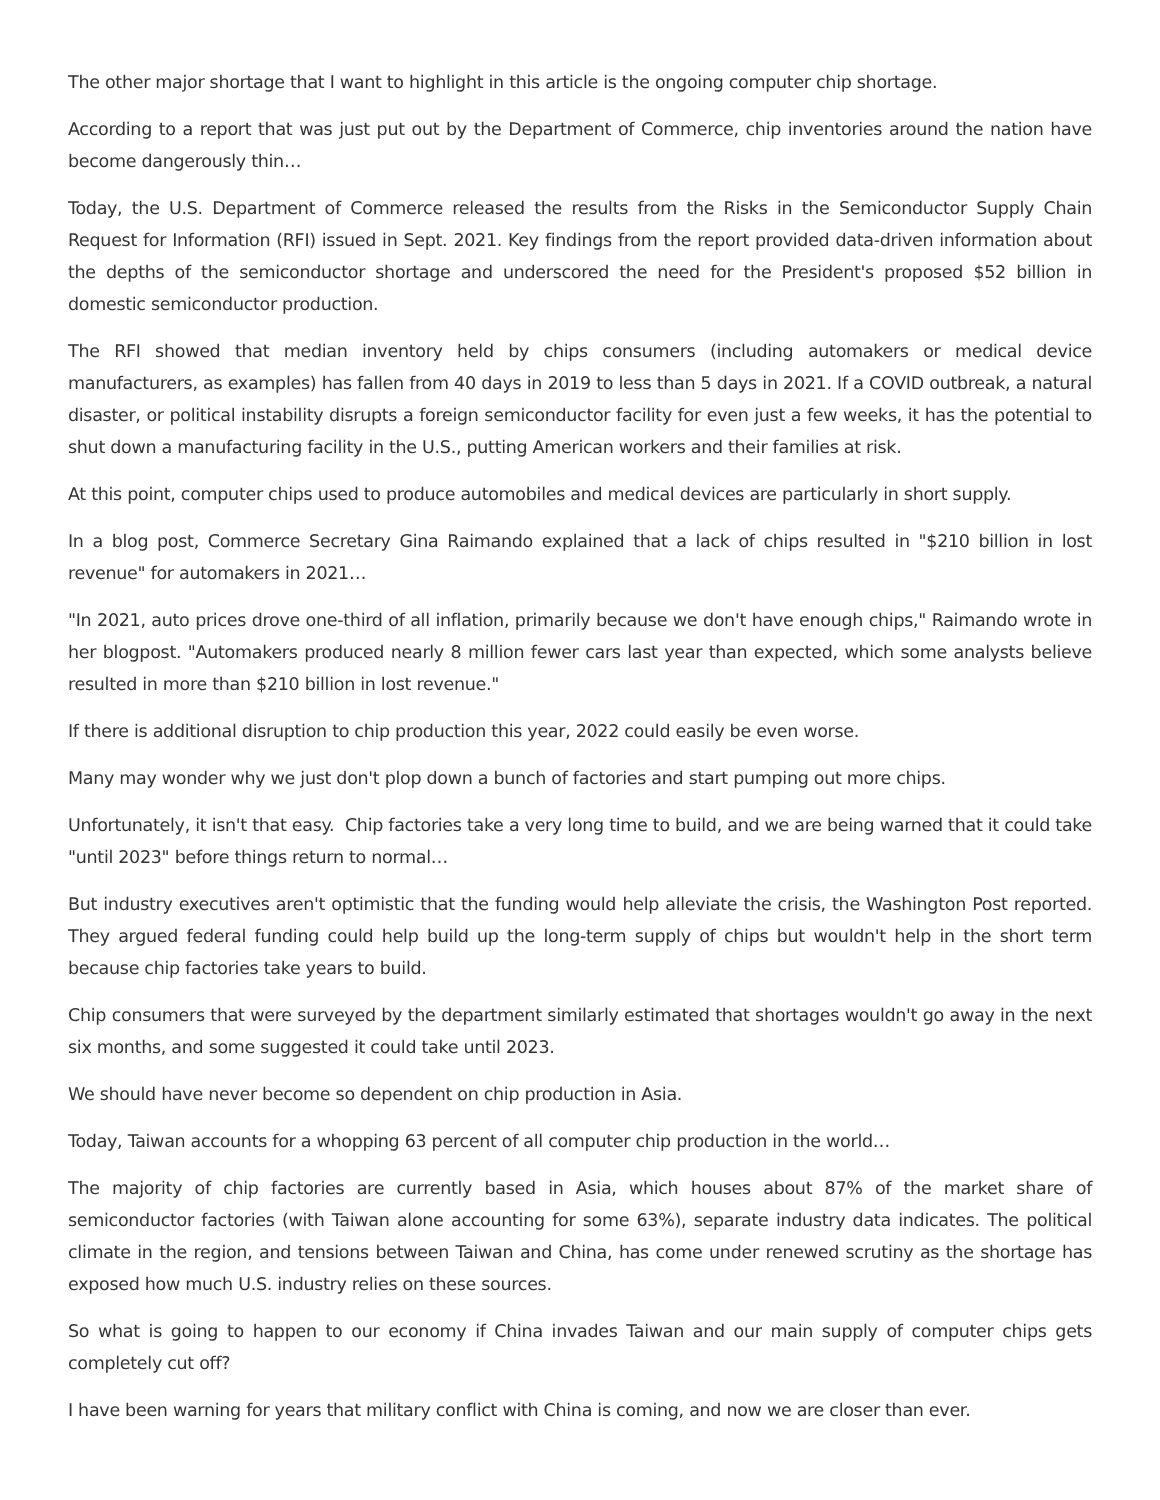The other major shortage that I want to highlight in this article is the ongoing computer chip shortage.
According to a report that was just put out by the Department of Commerce, chip inventories around the nation have become dangerously thin…
Today, the U.S. Department of Commerce released the results from the Risks in the Semiconductor Supply Chain Request for Information (RFI) issued in Sept. 2021. Key findings from the report provided data-driven information about the depths of the semiconductor shortage and underscored the need for the President's proposed $52 billion in domestic semiconductor production.
The RFI showed that median inventory held by chips consumers (including automakers or medical device manufacturers, as examples) has fallen from 40 days in 2019 to less than 5 days in 2021. If a COVID outbreak, a natural disaster, or political instability disrupts a foreign semiconductor facility for even just a few weeks, it has the potential to shut down a manufacturing facility in the U.S., putting American workers and their families at risk.
At this point, computer chips used to produce automobiles and medical devices are particularly in short supply.
In a blog post, Commerce Secretary Gina Raimando explained that a lack of chips resulted in "$210 billion in lost revenue" for automakers in 2021…
"In 2021, auto prices drove one-third of all inflation, primarily because we don't have enough chips," Raimando wrote in her blogpost. "Automakers produced nearly 8 million fewer cars last year than expected, which some analysts believe resulted in more than $210 billion in lost revenue."
If there is additional disruption to chip production this year, 2022 could easily be even worse.
Many may wonder why we just don't plop down a bunch of factories and start pumping out more chips.
Unfortunately, it isn't that easy. Chip factories take a very long time to build, and we are being warned that it could take "until 2023" before things return to normal…
But industry executives aren't optimistic that the funding would help alleviate the crisis, the Washington Post reported. They argued federal funding could help build up the long-term supply of chips but wouldn't help in the short term because chip factories take years to build.
Chip consumers that were surveyed by the department similarly estimated that shortages wouldn't go away in the next six months, and some suggested it could take until 2023.
We should have never become so dependent on chip production in Asia.
Today, Taiwan accounts for a whopping 63 percent of all computer chip production in the world…
The majority of chip factories are currently based in Asia, which houses about 87% of the market share of semiconductor factories (with Taiwan alone accounting for some 63%), separate industry data indicates. The political climate in the region, and tensions between Taiwan and China, has come under renewed scrutiny as the shortage has exposed how much U.S. industry relies on these sources.
So what is going to happen to our economy if China invades Taiwan and our main supply of computer chips gets completely cut off?
I have been warning for years that military conflict with China is coming, and now we are closer than ever.